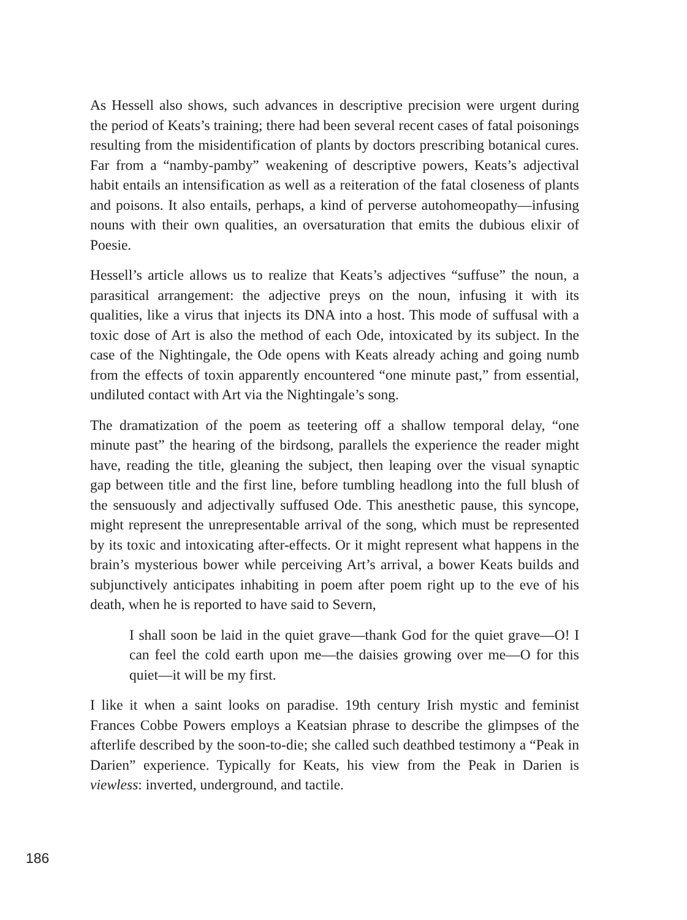As Hessell also shows, such advances in descriptive precision were urgent during the period of Keats’s training; there had been several recent cases of fatal poisonings resulting from the misidentification of plants by doctors prescribing botanical cures. Far from a “namby-pamby” weakening of descriptive powers, Keats’s adjectival habit entails an intensification as well as a reiteration of the fatal closeness of plants and poisons. It also entails, perhaps, a kind of perverse autohomeopathy—infusing nouns with their own qualities, an oversaturation that emits the dubious elixir of Poesie.
Hessell’s article allows us to realize that Keats’s adjectives “suffuse” the noun, a parasitical arrangement: the adjective preys on the noun, infusing it with its qualities, like a virus that injects its DNA into a host. This mode of suffusal with a toxic dose of Art is also the method of each Ode, intoxicated by its subject. In the case of the Nightingale, the Ode opens with Keats already aching and going numb from the effects of toxin apparently encountered “one minute past,” from essential, undiluted contact with Art via the Nightingale’s song.
The dramatization of the poem as teetering off a shallow temporal delay, “one minute past” the hearing of the birdsong, parallels the experience the reader might have, reading the title, gleaning the subject, then leaping over the visual synaptic gap between title and the first line, before tumbling headlong into the full blush of the sensuously and adjectivally suffused Ode. This anesthetic pause, this syncope, might represent the unrepresentable arrival of the song, which must be represented by its toxic and intoxicating after-effects. Or it might represent what happens in the brain’s mysterious bower while perceiving Art’s arrival, a bower Keats builds and subjunctively anticipates inhabiting in poem after poem right up to the eve of his death, when he is reported to have said to Severn,
I shall soon be laid in the quiet grave—thank God for the quiet grave—O! I can feel the cold earth upon me—the daisies growing over me—O for this quiet—it will be my first.
I like it when a saint looks on paradise. 19th century Irish mystic and feminist Frances Cobbe Powers employs a Keatsian phrase to describe the glimpses of the afterlife described by the soon-to-die; she called such deathbed testimony a “Peak in Darien” experience. Typically for Keats, his view from the Peak in Darien is viewless: inverted, underground, and tactile.
186